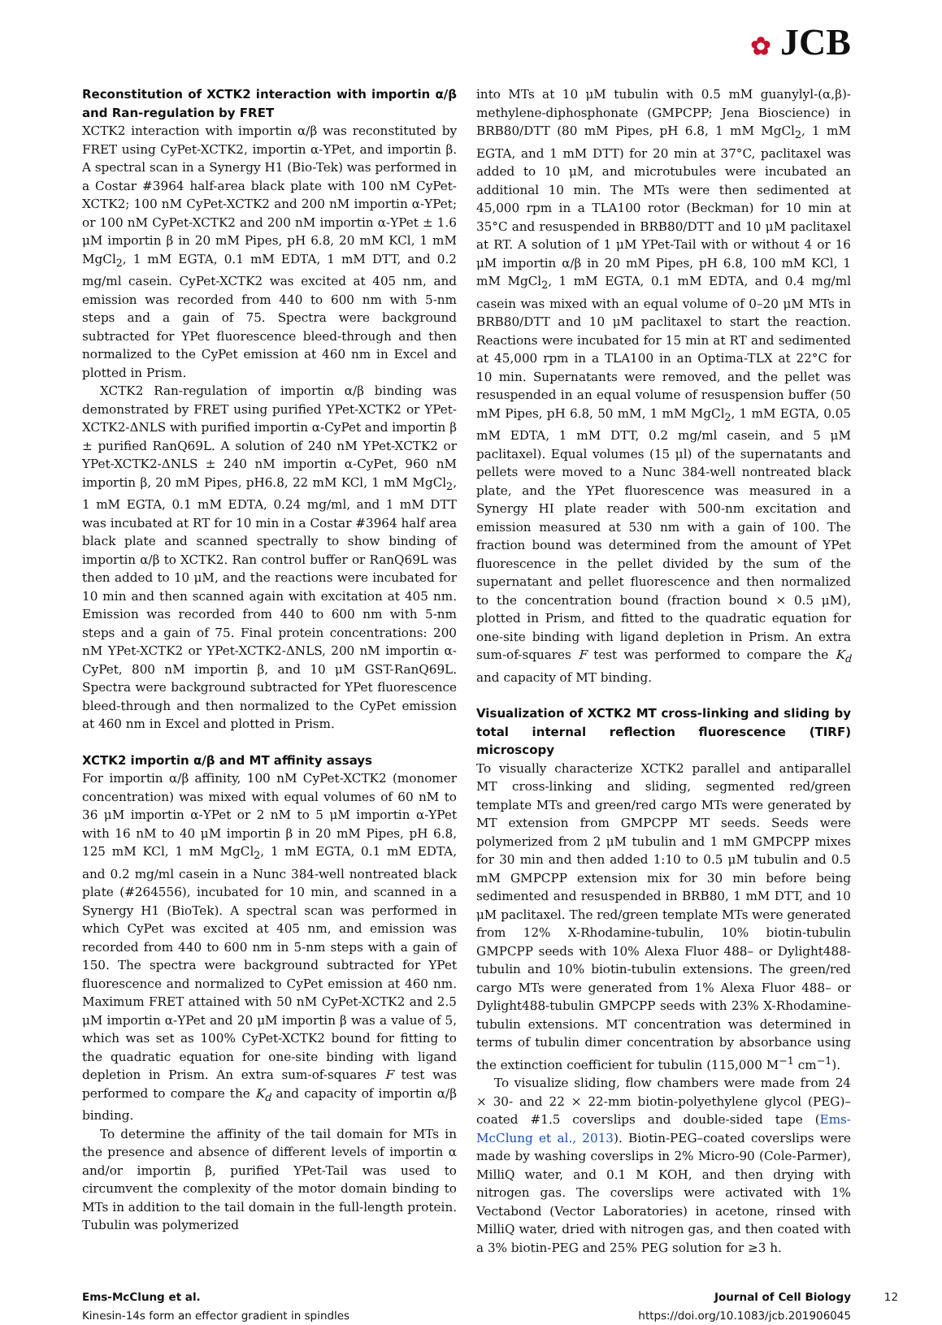✿ JCB
Reconstitution of XCTK2 interaction with importin α/β and Ran-regulation by FRET
XCTK2 interaction with importin α/β was reconstituted by FRET using CyPet-XCTK2, importin α-YPet, and importin β. A spectral scan in a Synergy H1 (Bio-Tek) was performed in a Costar #3964 half-area black plate with 100 nM CyPet-XCTK2; 100 nM CyPet-XCTK2 and 200 nM importin α-YPet; or 100 nM CyPet-XCTK2 and 200 nM importin α-YPet ± 1.6 μM importin β in 20 mM Pipes, pH 6.8, 20 mM KCl, 1 mM MgCl<sub>2</sub>, 1 mM EGTA, 0.1 mM EDTA, 1 mM DTT, and 0.2 mg/ml casein. CyPet-XCTK2 was excited at 405 nm, and emission was recorded from 440 to 600 nm with 5-nm steps and a gain of 75. Spectra were background subtracted for YPet fluorescence bleed-through and then normalized to the CyPet emission at 460 nm in Excel and plotted in Prism.
XCTK2 Ran-regulation of importin α/β binding was demonstrated by FRET using purified YPet-XCTK2 or YPet-XCTK2-ΔNLS with purified importin α-CyPet and importin β ± purified RanQ69L. A solution of 240 nM YPet-XCTK2 or YPet-XCTK2-ΔNLS ± 240 nM importin α-CyPet, 960 nM importin β, 20 mM Pipes, pH6.8, 22 mM KCl, 1 mM MgCl<sub>2</sub>, 1 mM EGTA, 0.1 mM EDTA, 0.24 mg/ml, and 1 mM DTT was incubated at RT for 10 min in a Costar #3964 half area black plate and scanned spectrally to show binding of importin α/β to XCTK2. Ran control buffer or RanQ69L was then added to 10 μM, and the reactions were incubated for 10 min and then scanned again with excitation at 405 nm. Emission was recorded from 440 to 600 nm with 5-nm steps and a gain of 75. Final protein concentrations: 200 nM YPet-XCTK2 or YPet-XCTK2-ΔNLS, 200 nM importin α-CyPet, 800 nM importin β, and 10 μM GST-RanQ69L. Spectra were background subtracted for YPet fluorescence bleed-through and then normalized to the CyPet emission at 460 nm in Excel and plotted in Prism.
XCTK2 importin α/β and MT affinity assays
For importin α/β affinity, 100 nM CyPet-XCTK2 (monomer concentration) was mixed with equal volumes of 60 nM to 36 μM importin α-YPet or 2 nM to 5 μM importin α-YPet with 16 nM to 40 μM importin β in 20 mM Pipes, pH 6.8, 125 mM KCl, 1 mM MgCl<sub>2</sub>, 1 mM EGTA, 0.1 mM EDTA, and 0.2 mg/ml casein in a Nunc 384-well nontreated black plate (#264556), incubated for 10 min, and scanned in a Synergy H1 (BioTek). A spectral scan was performed in which CyPet was excited at 405 nm, and emission was recorded from 440 to 600 nm in 5-nm steps with a gain of 150. The spectra were background subtracted for YPet fluorescence and normalized to CyPet emission at 460 nm. Maximum FRET attained with 50 nM CyPet-XCTK2 and 2.5 μM importin α-YPet and 20 μM importin β was a value of 5, which was set as 100% CyPet-XCTK2 bound for fitting to the quadratic equation for one-site binding with ligand depletion in Prism. An extra sum-of-squares F test was performed to compare the K<sub>d</sub> and capacity of importin α/β binding.
To determine the affinity of the tail domain for MTs in the presence and absence of different levels of importin α and/or importin β, purified YPet-Tail was used to circumvent the complexity of the motor domain binding to MTs in addition to the tail domain in the full-length protein. Tubulin was polymerized
into MTs at 10 μM tubulin with 0.5 mM guanylyl-(α,β)-methylene-diphosphonate (GMPCPP; Jena Bioscience) in BRB80/DTT (80 mM Pipes, pH 6.8, 1 mM MgCl<sub>2</sub>, 1 mM EGTA, and 1 mM DTT) for 20 min at 37°C, paclitaxel was added to 10 μM, and microtubules were incubated an additional 10 min. The MTs were then sedimented at 45,000 rpm in a TLA100 rotor (Beckman) for 10 min at 35°C and resuspended in BRB80/DTT and 10 μM paclitaxel at RT. A solution of 1 μM YPet-Tail with or without 4 or 16 μM importin α/β in 20 mM Pipes, pH 6.8, 100 mM KCl, 1 mM MgCl<sub>2</sub>, 1 mM EGTA, 0.1 mM EDTA, and 0.4 mg/ml casein was mixed with an equal volume of 0–20 μM MTs in BRB80/DTT and 10 μM paclitaxel to start the reaction. Reactions were incubated for 15 min at RT and sedimented at 45,000 rpm in a TLA100 in an Optima-TLX at 22°C for 10 min. Supernatants were removed, and the pellet was resuspended in an equal volume of resuspension buffer (50 mM Pipes, pH 6.8, 50 mM, 1 mM MgCl<sub>2</sub>, 1 mM EGTA, 0.05 mM EDTA, 1 mM DTT, 0.2 mg/ml casein, and 5 μM paclitaxel). Equal volumes (15 μl) of the supernatants and pellets were moved to a Nunc 384-well nontreated black plate, and the YPet fluorescence was measured in a Synergy HI plate reader with 500-nm excitation and emission measured at 530 nm with a gain of 100. The fraction bound was determined from the amount of YPet fluorescence in the pellet divided by the sum of the supernatant and pellet fluorescence and then normalized to the concentration bound (fraction bound × 0.5 μM), plotted in Prism, and fitted to the quadratic equation for one-site binding with ligand depletion in Prism. An extra sum-of-squares F test was performed to compare the K<sub>d</sub> and capacity of MT binding.
Visualization of XCTK2 MT cross-linking and sliding by total internal reflection fluorescence (TIRF) microscopy
To visually characterize XCTK2 parallel and antiparallel MT cross-linking and sliding, segmented red/green template MTs and green/red cargo MTs were generated by MT extension from GMPCPP MT seeds. Seeds were polymerized from 2 μM tubulin and 1 mM GMPCPP mixes for 30 min and then added 1:10 to 0.5 μM tubulin and 0.5 mM GMPCPP extension mix for 30 min before being sedimented and resuspended in BRB80, 1 mM DTT, and 10 μM paclitaxel. The red/green template MTs were generated from 12% X-Rhodamine-tubulin, 10% biotin-tubulin GMPCPP seeds with 10% Alexa Fluor 488– or Dylight488-tubulin and 10% biotin-tubulin extensions. The green/red cargo MTs were generated from 1% Alexa Fluor 488– or Dylight488-tubulin GMPCPP seeds with 23% X-Rhodamine-tubulin extensions. MT concentration was determined in terms of tubulin dimer concentration by absorbance using the extinction coefficient for tubulin (115,000 M<sup>−1</sup> cm<sup>−1</sup>).
To visualize sliding, flow chambers were made from 24 × 30- and 22 × 22-mm biotin-polyethylene glycol (PEG)–coated #1.5 coverslips and double-sided tape (Ems-McClung et al., 2013). Biotin-PEG–coated coverslips were made by washing coverslips in 2% Micro-90 (Cole-Parmer), MilliQ water, and 0.1 M KOH, and then drying with nitrogen gas. The coverslips were activated with 1% Vectabond (Vector Laboratories) in acetone, rinsed with MilliQ water, dried with nitrogen gas, and then coated with a 3% biotin-PEG and 25% PEG solution for ≥3 h.
Ems-McClung et al.
Kinesin-14s form an effector gradient in spindles
Journal of Cell Biology
https://doi.org/10.1083/jcb.201906045
12